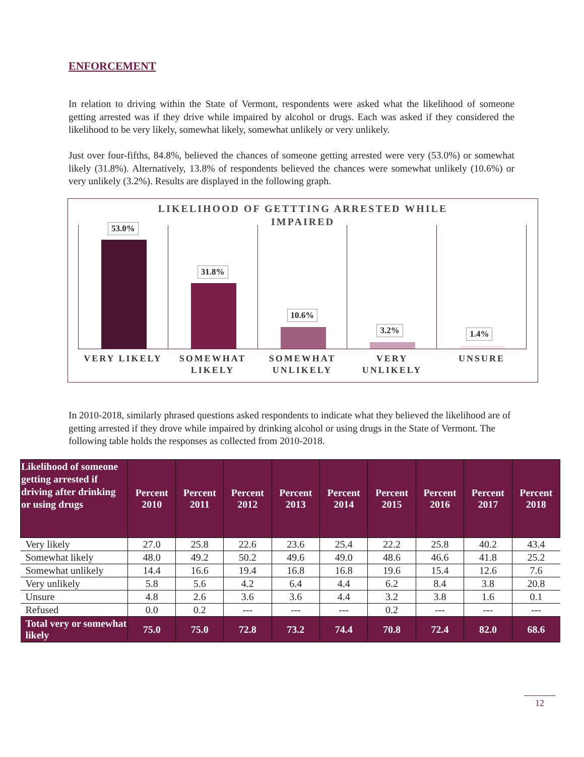ENFORCEMENT
In relation to driving within the State of Vermont, respondents were asked what the likelihood of someone getting arrested was if they drive while impaired by alcohol or drugs. Each was asked if they considered the likelihood to be very likely, somewhat likely, somewhat unlikely or very unlikely.
Just over four-fifths, 84.8%, believed the chances of someone getting arrested were very (53.0%) or somewhat likely (31.8%). Alternatively, 13.8% of respondents believed the chances were somewhat unlikely (10.6%) or very unlikely (3.2%). Results are displayed in the following graph.
LIKELIHOOD OF GETTTING ARRESTED WHILE
IMPAIRED
53.0%
31.8%
10.6%
3.2%
1.4%
VERY LIKELY SOMEWHAT
LIKELY
SOMEWHAT
UNLIKELY
VERY
UNLIKELY
UNSURE
In 2010-2018, similarly phrased questions asked respondents to indicate what they believed the likelihood are of getting arrested if they drove while impaired by drinking alcohol or using drugs in the State of Vermont. The following table holds the responses as collected from 2010-2018.
| Likelihood of someone getting arrested if driving after drinking or using drugs | Percent 2010 | Percent 2011 | Percent 2012 | Percent 2013 | Percent 2014 | Percent 2015 | Percent 2016 | Percent 2017 | Percent 2018 |
| --- | --- | --- | --- | --- | --- | --- | --- | --- | --- |
| Very likely | 27.0 | 25.8 | 22.6 | 23.6 | 25.4 | 22.2 | 25.8 | 40.2 | 43.4 |
| Somewhat likely | 48.0 | 49.2 | 50.2 | 49.6 | 49.0 | 48.6 | 46.6 | 41.8 | 25.2 |
| Somewhat unlikely | 14.4 | 16.6 | 19.4 | 16.8 | 16.8 | 19.6 | 15.4 | 12.6 | 7.6 |
| Very unlikely | 5.8 | 5.6 | 4.2 | 6.4 | 4.4 | 6.2 | 8.4 | 3.8 | 20.8 |
| Unsure | 4.8 | 2.6 | 3.6 | 3.6 | 4.4 | 3.2 | 3.8 | 1.6 | 0.1 |
| Refused | 0.0 | 0.2 | --- | --- | --- | 0.2 | --- | --- | --- |
| Total very or somewhat likely | 75.0 | 75.0 | 72.8 | 73.2 | 74.4 | 70.8 | 72.4 | 82.0 | 68.6 |
12